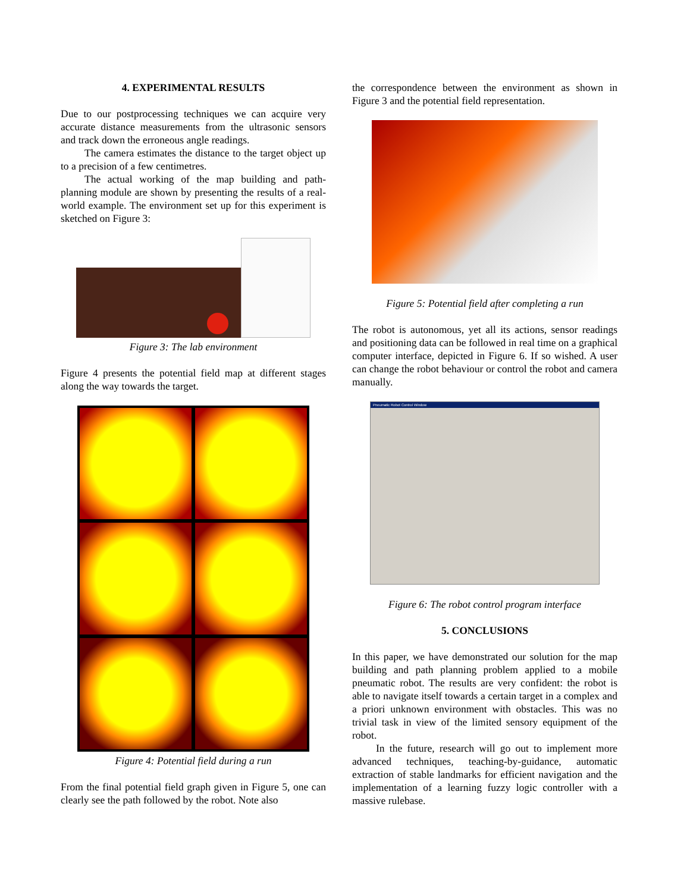4. EXPERIMENTAL RESULTS
Due to our postprocessing techniques we can acquire very accurate distance measurements from the ultrasonic sensors and track down the erroneous angle readings.
The camera estimates the distance to the target object up to a precision of a few centimetres.
The actual working of the map building and path-planning module are shown by presenting the results of a real-world example. The environment set up for this experiment is sketched on Figure 3:
Figure 3: The lab environment
Figure 4 presents the potential field map at different stages along the way towards the target.
Figure 4: Potential field during a run
From the final potential field graph given in Figure 5, one can clearly see the path followed by the robot. Note also
the correspondence between the environment as shown in Figure 3 and the potential field representation.
Figure 5: Potential field after completing a run
The robot is autonomous, yet all its actions, sensor readings and positioning data can be followed in real time on a graphical computer interface, depicted in Figure 6. If so wished. A user can change the robot behaviour or control the robot and camera manually.
Pneumatic Robot Control Window
Figure 6: The robot control program interface
5. CONCLUSIONS
In this paper, we have demonstrated our solution for the map building and path planning problem applied to a mobile pneumatic robot. The results are very confident: the robot is able to navigate itself towards a certain target in a complex and a priori unknown environment with obstacles. This was no trivial task in view of the limited sensory equipment of the robot.
In the future, research will go out to implement more advanced techniques, teaching-by-guidance, automatic extraction of stable landmarks for efficient navigation and the implementation of a learning fuzzy logic controller with a massive rulebase.